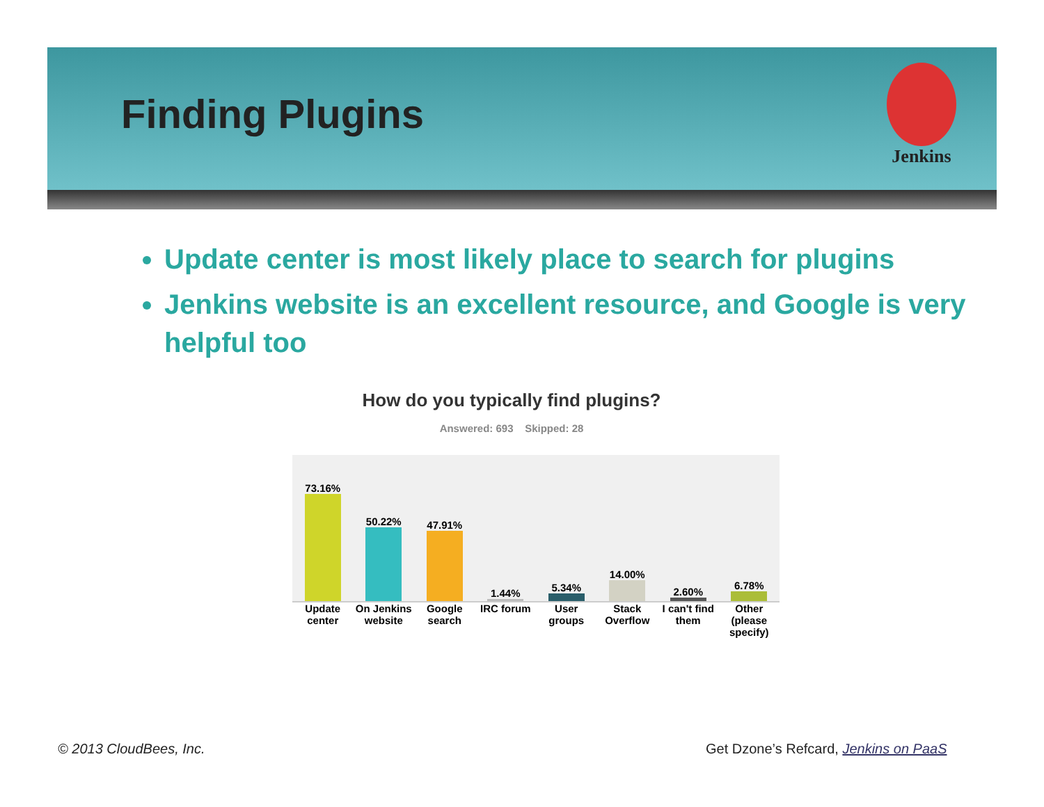Finding Plugins
Jenkins
Update center is most likely place to search for plugins
Jenkins website is an excellent resource, and Google is very helpful too
How do you typically find plugins?
Answered: 693 Skipped: 28
73.16%
50.22%
47.91%
1.44%
5.34%
14.00%
2.60%
6.78%
Update center On Jenkins website Google search IRC forum User groups Stack Overflow I can't find them Other (please specify)
© 2013 CloudBees, Inc.
Get Dzone’s Refcard, Jenkins on PaaS